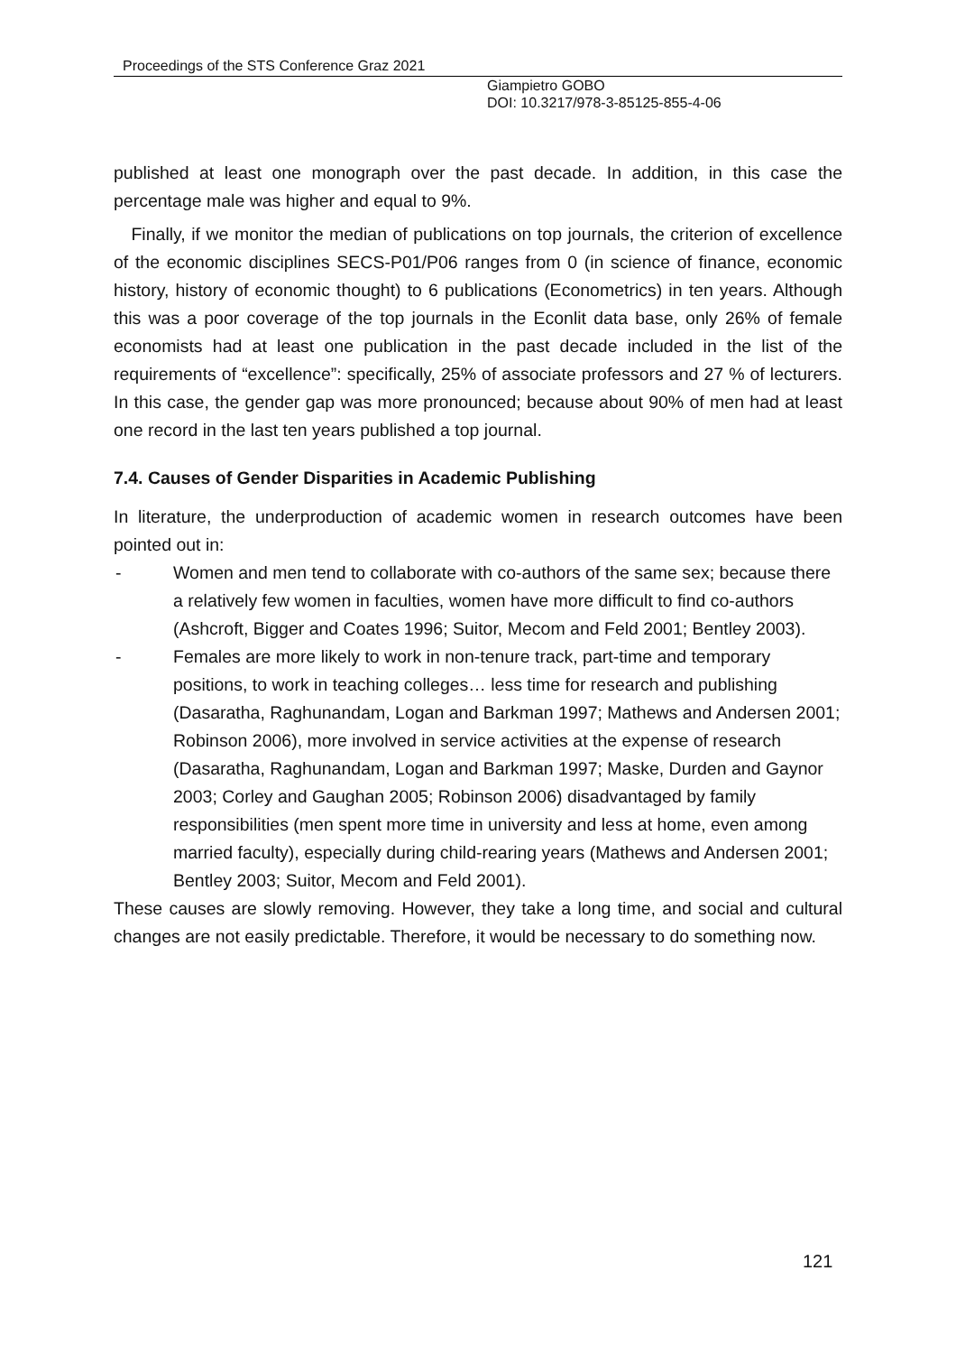Proceedings of the STS Conference Graz 2021
Giampietro GOBO
DOI: 10.3217/978-3-85125-855-4-06
published at least one monograph over the past decade. In addition, in this case the percentage male was higher and equal to 9%.
Finally, if we monitor the median of publications on top journals, the criterion of excellence of the economic disciplines SECS-P01/P06 ranges from 0 (in science of finance, economic history, history of economic thought) to 6 publications (Econometrics) in ten years. Although this was a poor coverage of the top journals in the Econlit data base, only 26% of female economists had at least one publication in the past decade included in the list of the requirements of “excellence”: specifically, 25% of associate professors and 27 % of lecturers. In this case, the gender gap was more pronounced; because about 90% of men had at least one record in the last ten years published a top journal.
7.4. Causes of Gender Disparities in Academic Publishing
In literature, the underproduction of academic women in research outcomes have been pointed out in:
- Women and men tend to collaborate with co-authors of the same sex; because there a relatively few women in faculties, women have more difficult to find co-authors (Ashcroft, Bigger and Coates 1996; Suitor, Mecom and Feld 2001; Bentley 2003).
- Females are more likely to work in non-tenure track, part-time and temporary positions, to work in teaching colleges… less time for research and publishing (Dasaratha, Raghunandam, Logan and Barkman 1997; Mathews and Andersen 2001; Robinson 2006), more involved in service activities at the expense of research (Dasaratha, Raghunandam, Logan and Barkman 1997; Maske, Durden and Gaynor 2003; Corley and Gaughan 2005; Robinson 2006) disadvantaged by family responsibilities (men spent more time in university and less at home, even among married faculty), especially during child-rearing years (Mathews and Andersen 2001; Bentley 2003; Suitor, Mecom and Feld 2001).
These causes are slowly removing. However, they take a long time, and social and cultural changes are not easily predictable. Therefore, it would be necessary to do something now.
121